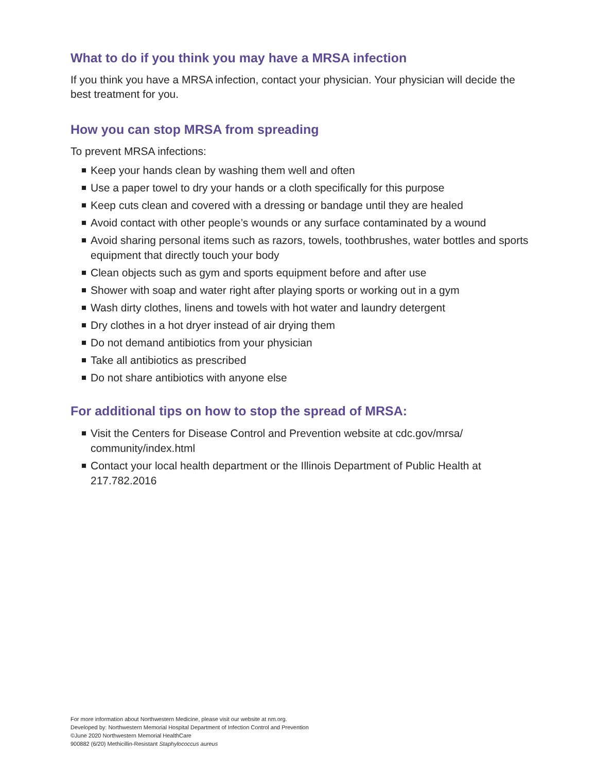What to do if you think you may have a MRSA infection
If you think you have a MRSA infection, contact your physician. Your physician will decide the best treatment for you.
How you can stop MRSA from spreading
To prevent MRSA infections:
Keep your hands clean by washing them well and often
Use a paper towel to dry your hands or a cloth specifically for this purpose
Keep cuts clean and covered with a dressing or bandage until they are healed
Avoid contact with other people’s wounds or any surface contaminated by a wound
Avoid sharing personal items such as razors, towels, toothbrushes, water bottles and sports equipment that directly touch your body
Clean objects such as gym and sports equipment before and after use
Shower with soap and water right after playing sports or working out in a gym
Wash dirty clothes, linens and towels with hot water and laundry detergent
Dry clothes in a hot dryer instead of air drying them
Do not demand antibiotics from your physician
Take all antibiotics as prescribed
Do not share antibiotics with anyone else
For additional tips on how to stop the spread of MRSA:
Visit the Centers for Disease Control and Prevention website at cdc.gov/mrsa/ community/index.html
Contact your local health department or the Illinois Department of Public Health at 217.782.2016
For more information about Northwestern Medicine, please visit our website at nm.org.
Developed by: Northwestern Memorial Hospital Department of Infection Control and Prevention
©June 2020 Northwestern Memorial HealthCare
900882 (6/20) Methicillin-Resistant Staphylococcus aureus